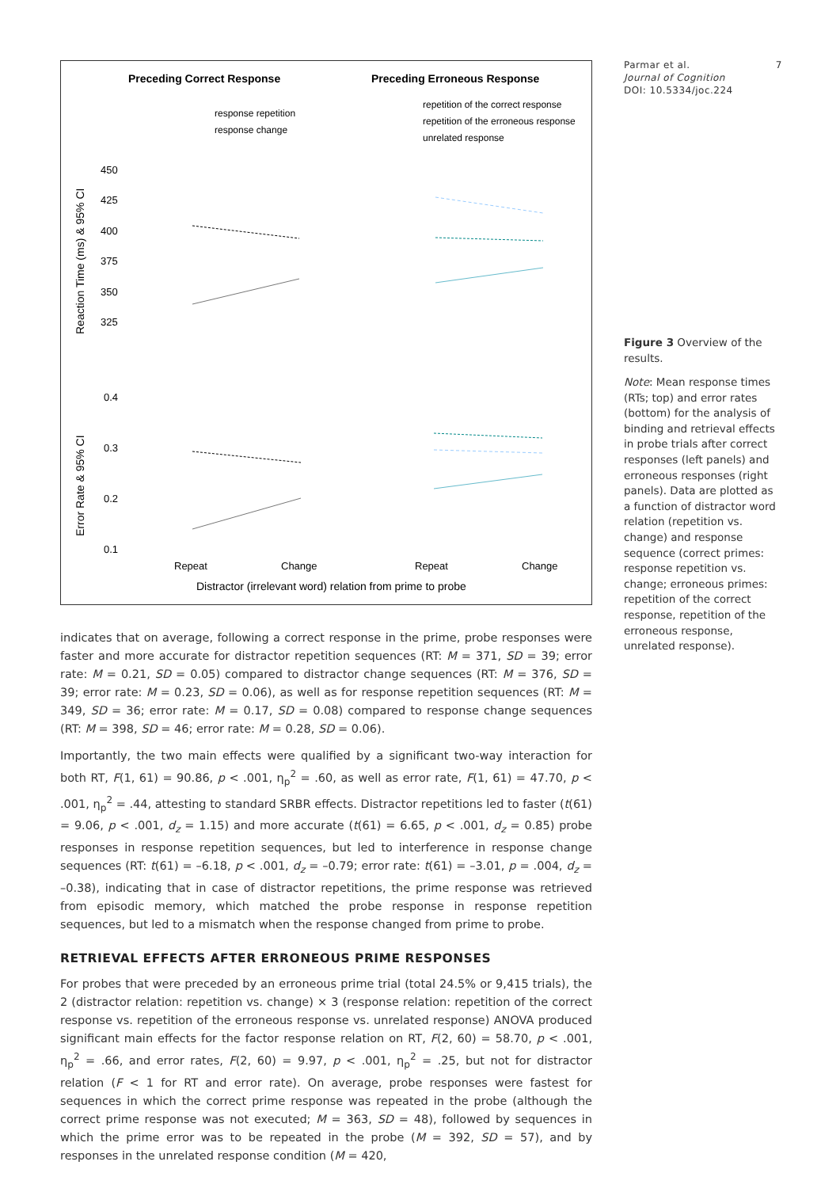Preceding Correct Response
Preceding Erroneous Response
response repetition
response change
repetition of the correct response
repetition of the erroneous response
unrelated response
Reaction Time (ms) & 95% CI
Error Rate & 95% CI
450
425
400
375
350
325
0.4
0.3
0.2
0.1
Repeat
Change
Repeat
Change
Distractor (irrelevant word) relation from prime to probe
indicates that on average, following a correct response in the prime, probe responses were faster and more accurate for distractor repetition sequences (RT: M = 371, SD = 39; error rate: M = 0.21, SD = 0.05) compared to distractor change sequences (RT: M = 376, SD = 39; error rate: M = 0.23, SD = 0.06), as well as for response repetition sequences (RT: M = 349, SD = 36; error rate: M = 0.17, SD = 0.08) compared to response change sequences (RT: M = 398, SD = 46; error rate: M = 0.28, SD = 0.06).
Importantly, the two main effects were qualified by a significant two-way interaction for both RT, F(1, 61) = 90.86, p < .001, η<sub>p</sub><sup>2</sup> = .60, as well as error rate, F(1, 61) = 47.70, p < .001, η<sub>p</sub><sup>2</sup> = .44, attesting to standard SRBR effects. Distractor repetitions led to faster (t(61) = 9.06, p < .001, d<sub>z</sub> = 1.15) and more accurate (t(61) = 6.65, p < .001, d<sub>z</sub> = 0.85) probe responses in response repetition sequences, but led to interference in response change sequences (RT: t(61) = –6.18, p < .001, d<sub>z</sub> = –0.79; error rate: t(61) = –3.01, p = .004, d<sub>z</sub> = –0.38), indicating that in case of distractor repetitions, the prime response was retrieved from episodic memory, which matched the probe response in response repetition sequences, but led to a mismatch when the response changed from prime to probe.
RETRIEVAL EFFECTS AFTER ERRONEOUS PRIME RESPONSES
For probes that were preceded by an erroneous prime trial (total 24.5% or 9,415 trials), the 2 (distractor relation: repetition vs. change) × 3 (response relation: repetition of the correct response vs. repetition of the erroneous response vs. unrelated response) ANOVA produced significant main effects for the factor response relation on RT, F(2, 60) = 58.70, p < .001, η<sub>p</sub><sup>2</sup> = .66, and error rates, F(2, 60) = 9.97, p < .001, η<sub>p</sub><sup>2</sup> = .25, but not for distractor relation (F < 1 for RT and error rate). On average, probe responses were fastest for sequences in which the correct prime response was repeated in the probe (although the correct prime response was not executed; M = 363, SD = 48), followed by sequences in which the prime error was to be repeated in the probe (M = 392, SD = 57), and by responses in the unrelated response condition (M = 420,
Parmar et al. 7
Journal of Cognition
DOI: 10.5334/joc.224
Figure 3 Overview of the results.
Note: Mean response times (RTs; top) and error rates (bottom) for the analysis of binding and retrieval effects in probe trials after correct responses (left panels) and erroneous responses (right panels). Data are plotted as a function of distractor word relation (repetition vs. change) and response sequence (correct primes: response repetition vs. change; erroneous primes: repetition of the correct response, repetition of the erroneous response, unrelated response).